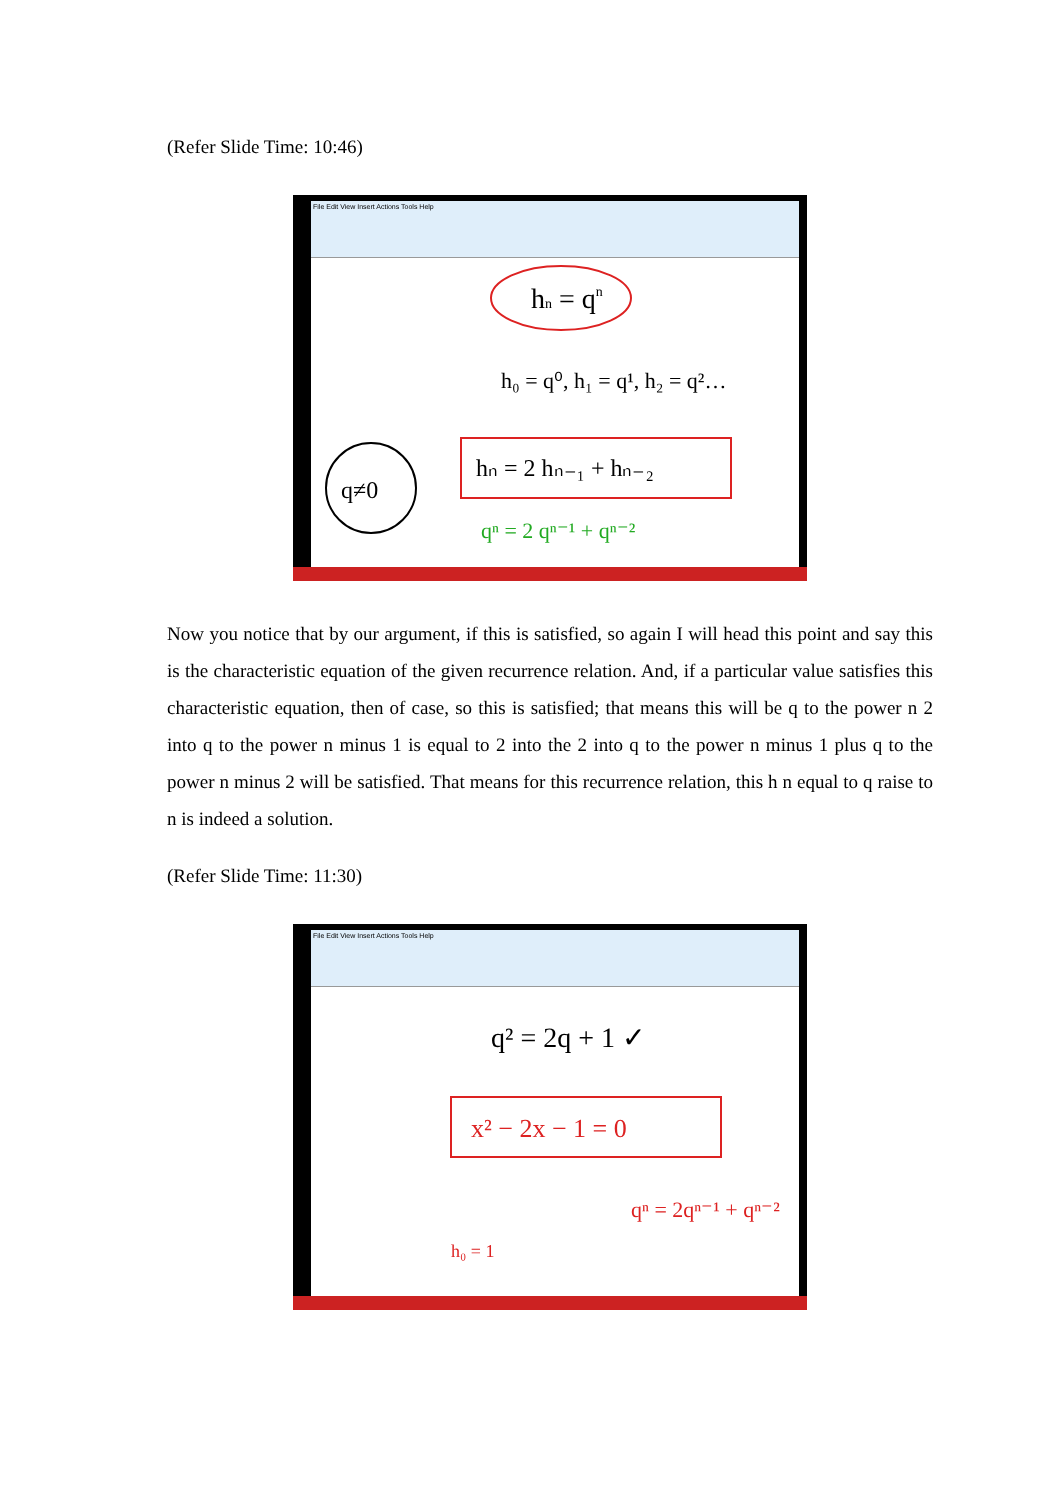(Refer Slide Time: 10:46)
File Edit View Insert Actions Tools Help
hn = qn
h₀ = q⁰, h₁ = q¹, h₂ = q²…
hₙ = 2 hₙ₋₁ + hₙ₋₂
qⁿ = 2 qⁿ⁻¹ + qⁿ⁻²
q≠0
Now you notice that by our argument, if this is satisfied, so again I will head this point and say this is the characteristic equation of the given recurrence relation. And, if a particular value satisfies this characteristic equation, then of case, so this is satisfied; that means this will be q to the power n 2 into q to the power n minus 1 is equal to 2 into the 2 into q to the power n minus 1 plus q to the power n minus 2 will be satisfied. That means for this recurrence relation, this h n equal to q raise to n is indeed a solution.
(Refer Slide Time: 11:30)
File Edit View Insert Actions Tools Help
q² = 2q + 1 ✓
x² − 2x − 1 = 0
qⁿ = 2qⁿ⁻¹ + qⁿ⁻²
h₀ = 1